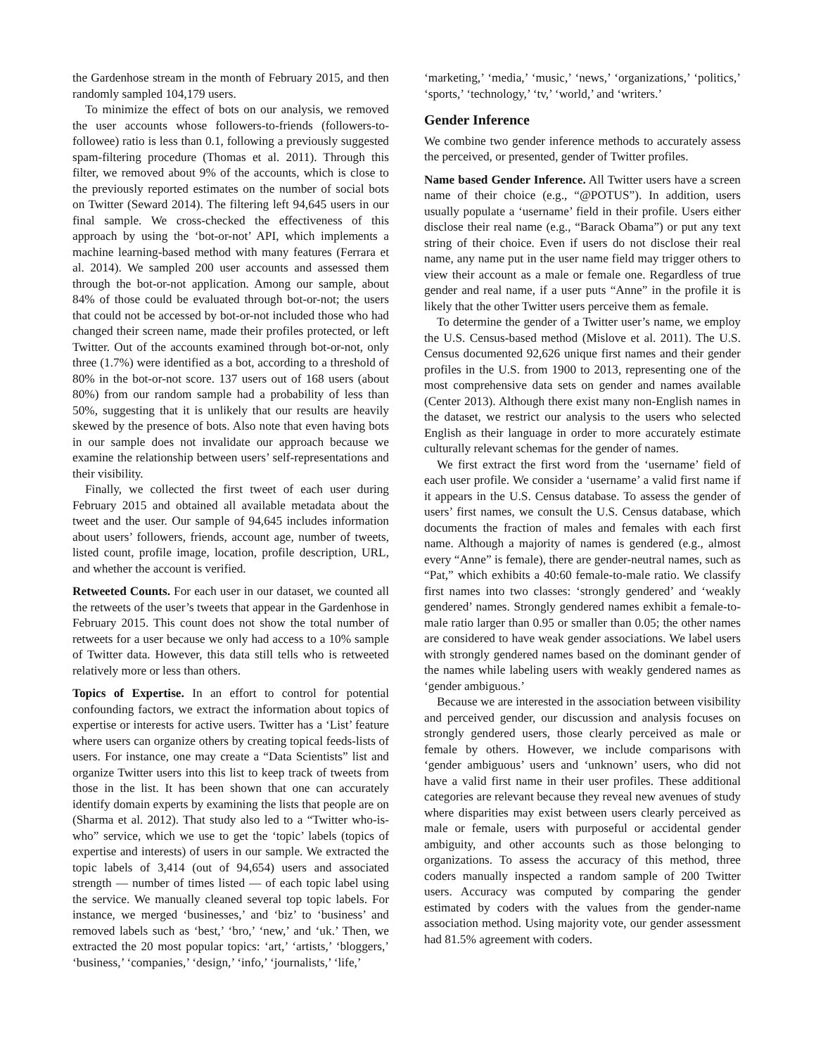the Gardenhose stream in the month of February 2015, and then randomly sampled 104,179 users.
To minimize the effect of bots on our analysis, we removed the user accounts whose followers-to-friends (followers-to-followee) ratio is less than 0.1, following a previously suggested spam-filtering procedure (Thomas et al. 2011). Through this filter, we removed about 9% of the accounts, which is close to the previously reported estimates on the number of social bots on Twitter (Seward 2014). The filtering left 94,645 users in our final sample. We cross-checked the effectiveness of this approach by using the ‘bot-or-not’ API, which implements a machine learning-based method with many features (Ferrara et al. 2014). We sampled 200 user accounts and assessed them through the bot-or-not application. Among our sample, about 84% of those could be evaluated through bot-or-not; the users that could not be accessed by bot-or-not included those who had changed their screen name, made their profiles protected, or left Twitter. Out of the accounts examined through bot-or-not, only three (1.7%) were identified as a bot, according to a threshold of 80% in the bot-or-not score. 137 users out of 168 users (about 80%) from our random sample had a probability of less than 50%, suggesting that it is unlikely that our results are heavily skewed by the presence of bots. Also note that even having bots in our sample does not invalidate our approach because we examine the relationship between users’ self-representations and their visibility.
Finally, we collected the first tweet of each user during February 2015 and obtained all available metadata about the tweet and the user. Our sample of 94,645 includes information about users’ followers, friends, account age, number of tweets, listed count, profile image, location, profile description, URL, and whether the account is verified.
Retweeted Counts. For each user in our dataset, we counted all the retweets of the user’s tweets that appear in the Gardenhose in February 2015. This count does not show the total number of retweets for a user because we only had access to a 10% sample of Twitter data. However, this data still tells who is retweeted relatively more or less than others.
Topics of Expertise. In an effort to control for potential confounding factors, we extract the information about topics of expertise or interests for active users. Twitter has a ‘List’ feature where users can organize others by creating topical feeds-lists of users. For instance, one may create a “Data Scientists” list and organize Twitter users into this list to keep track of tweets from those in the list. It has been shown that one can accurately identify domain experts by examining the lists that people are on (Sharma et al. 2012). That study also led to a “Twitter who-is-who” service, which we use to get the ‘topic’ labels (topics of expertise and interests) of users in our sample. We extracted the topic labels of 3,414 (out of 94,654) users and associated strength — number of times listed — of each topic label using the service. We manually cleaned several top topic labels. For instance, we merged ‘businesses,’ and ‘biz’ to ‘business’ and removed labels such as ‘best,’ ‘bro,’ ‘new,’ and ‘uk.’ Then, we extracted the 20 most popular topics: ‘art,’ ‘artists,’ ‘bloggers,’ ‘business,’ ‘companies,’ ‘design,’ ‘info,’ ‘journalists,’ ‘life,’
‘marketing,’ ‘media,’ ‘music,’ ‘news,’ ‘organizations,’ ‘politics,’ ‘sports,’ ‘technology,’ ‘tv,’ ‘world,’ and ‘writers.’
Gender Inference
We combine two gender inference methods to accurately assess the perceived, or presented, gender of Twitter profiles.
Name based Gender Inference. All Twitter users have a screen name of their choice (e.g., “@POTUS”). In addition, users usually populate a ‘username’ field in their profile. Users either disclose their real name (e.g., “Barack Obama”) or put any text string of their choice. Even if users do not disclose their real name, any name put in the user name field may trigger others to view their account as a male or female one. Regardless of true gender and real name, if a user puts “Anne” in the profile it is likely that the other Twitter users perceive them as female.
To determine the gender of a Twitter user’s name, we employ the U.S. Census-based method (Mislove et al. 2011). The U.S. Census documented 92,626 unique first names and their gender profiles in the U.S. from 1900 to 2013, representing one of the most comprehensive data sets on gender and names available (Center 2013). Although there exist many non-English names in the dataset, we restrict our analysis to the users who selected English as their language in order to more accurately estimate culturally relevant schemas for the gender of names.
We first extract the first word from the ‘username’ field of each user profile. We consider a ‘username’ a valid first name if it appears in the U.S. Census database. To assess the gender of users’ first names, we consult the U.S. Census database, which documents the fraction of males and females with each first name. Although a majority of names is gendered (e.g., almost every “Anne” is female), there are gender-neutral names, such as “Pat,” which exhibits a 40:60 female-to-male ratio. We classify first names into two classes: ‘strongly gendered’ and ‘weakly gendered’ names. Strongly gendered names exhibit a female-to-male ratio larger than 0.95 or smaller than 0.05; the other names are considered to have weak gender associations. We label users with strongly gendered names based on the dominant gender of the names while labeling users with weakly gendered names as ‘gender ambiguous.’
Because we are interested in the association between visibility and perceived gender, our discussion and analysis focuses on strongly gendered users, those clearly perceived as male or female by others. However, we include comparisons with ‘gender ambiguous’ users and ‘unknown’ users, who did not have a valid first name in their user profiles. These additional categories are relevant because they reveal new avenues of study where disparities may exist between users clearly perceived as male or female, users with purposeful or accidental gender ambiguity, and other accounts such as those belonging to organizations. To assess the accuracy of this method, three coders manually inspected a random sample of 200 Twitter users. Accuracy was computed by comparing the gender estimated by coders with the values from the gender-name association method. Using majority vote, our gender assessment had 81.5% agreement with coders.